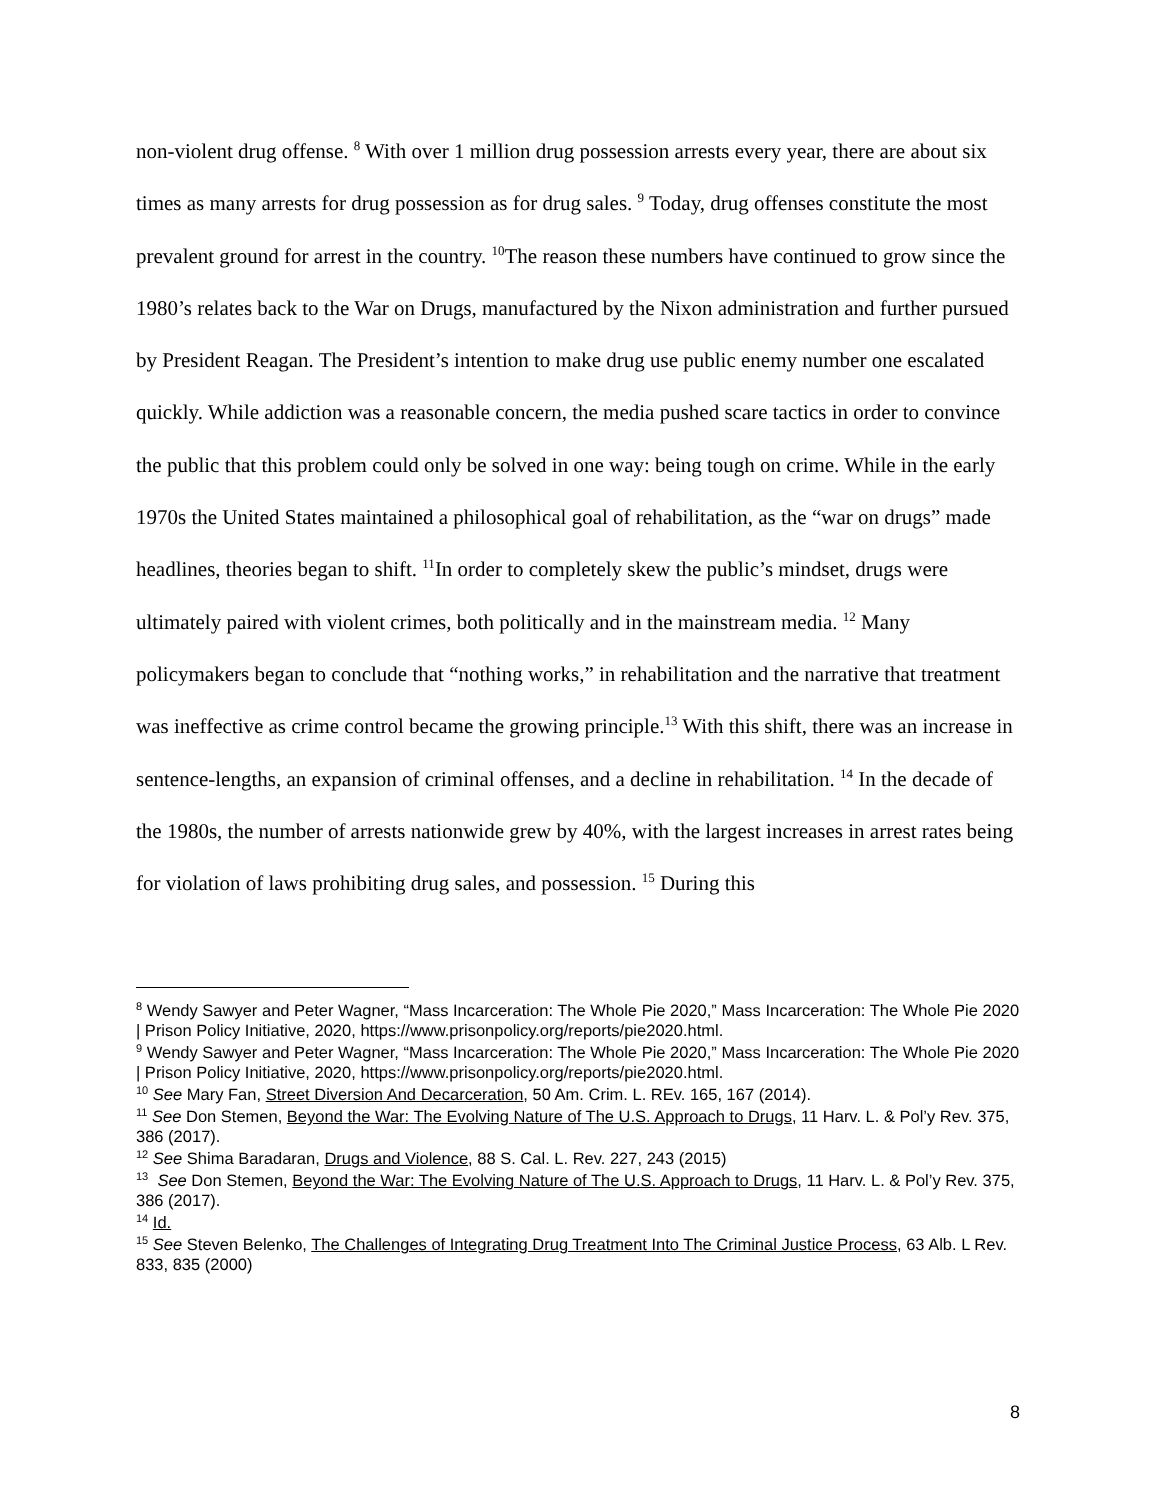non-violent drug offense. <sup>8</sup> With over 1 million drug possession arrests every year, there are about six times as many arrests for drug possession as for drug sales. <sup>9</sup> Today, drug offenses constitute the most prevalent ground for arrest in the country. <sup>10</sup>The reason these numbers have continued to grow since the 1980’s relates back to the War on Drugs, manufactured by the Nixon administration and further pursued by President Reagan. The President’s intention to make drug use public enemy number one escalated quickly. While addiction was a reasonable concern, the media pushed scare tactics in order to convince the public that this problem could only be solved in one way: being tough on crime. While in the early 1970s the United States maintained a philosophical goal of rehabilitation, as the “war on drugs” made headlines, theories began to shift. <sup>11</sup>In order to completely skew the public’s mindset, drugs were ultimately paired with violent crimes, both politically and in the mainstream media. <sup>12</sup> Many policymakers began to conclude that “nothing works,” in rehabilitation and the narrative that treatment was ineffective as crime control became the growing principle.<sup>13</sup> With this shift, there was an increase in sentence-lengths, an expansion of criminal offenses, and a decline in rehabilitation. <sup>14</sup> In the decade of the 1980s, the number of arrests nationwide grew by 40%, with the largest increases in arrest rates being for violation of laws prohibiting drug sales, and possession. <sup>15</sup> During this
<sup>8</sup> Wendy Sawyer and Peter Wagner, “Mass Incarceration: The Whole Pie 2020,” Mass Incarceration: The Whole Pie 2020 | Prison Policy Initiative, 2020, https://www.prisonpolicy.org/reports/pie2020.html.
<sup>9</sup> Wendy Sawyer and Peter Wagner, “Mass Incarceration: The Whole Pie 2020,” Mass Incarceration: The Whole Pie 2020 | Prison Policy Initiative, 2020, https://www.prisonpolicy.org/reports/pie2020.html.
<sup>10</sup> See Mary Fan, Street Diversion And Decarceration, 50 Am. Crim. L. REv. 165, 167 (2014).
<sup>11</sup> See Don Stemen, Beyond the War: The Evolving Nature of The U.S. Approach to Drugs, 11 Harv. L. & Pol’y Rev. 375, 386 (2017).
<sup>12</sup> See Shima Baradaran, Drugs and Violence, 88 S. Cal. L. Rev. 227, 243 (2015)
<sup>13</sup> See Don Stemen, Beyond the War: The Evolving Nature of The U.S. Approach to Drugs, 11 Harv. L. & Pol’y Rev. 375, 386 (2017).
<sup>14</sup> Id.
<sup>15</sup> See Steven Belenko, The Challenges of Integrating Drug Treatment Into The Criminal Justice Process, 63 Alb. L Rev. 833, 835 (2000)
8